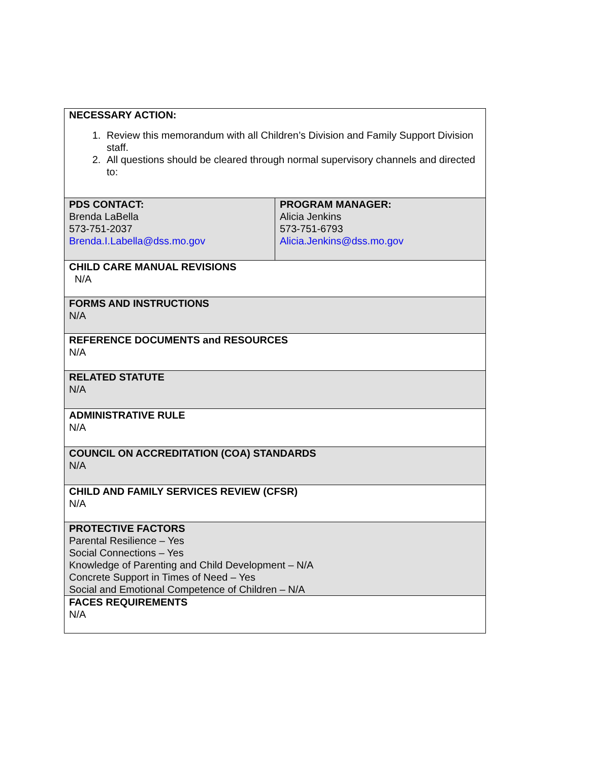| NECESSARY ACTION: 1. Review this memorandum with all Children’s Division and Family Support Division staff. 2. All questions should be cleared through normal supervisory channels and directed to: | |
| PDS CONTACT: Brenda LaBella 573-751-2037 Brenda.I.Labella@dss.mo.gov | PROGRAM MANAGER: Alicia Jenkins 573-751-6793 Alicia.Jenkins@dss.mo.gov |
| CHILD CARE MANUAL REVISIONS N/A | |
| FORMS AND INSTRUCTIONS N/A | |
| REFERENCE DOCUMENTS and RESOURCES N/A | |
| RELATED STATUTE N/A | |
| ADMINISTRATIVE RULE N/A | |
| COUNCIL ON ACCREDITATION (COA) STANDARDS N/A | |
| CHILD AND FAMILY SERVICES REVIEW (CFSR) N/A | |
| PROTECTIVE FACTORS Parental Resilience – Yes Social Connections – Yes Knowledge of Parenting and Child Development – N/A Concrete Support in Times of Need – Yes Social and Emotional Competence of Children – N/A | |
| FACES REQUIREMENTS N/A | |